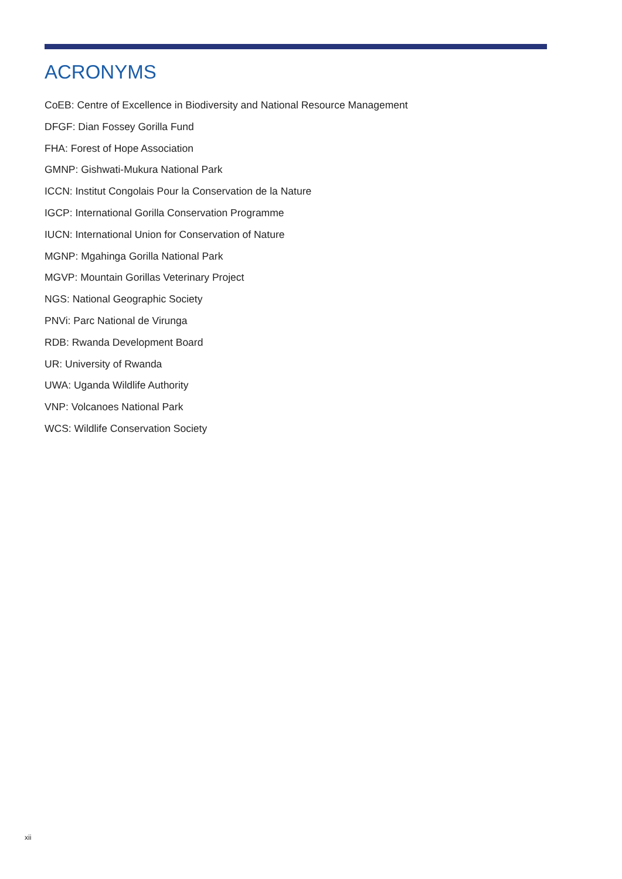ACRONYMS
CoEB: Centre of Excellence in Biodiversity and National Resource Management
DFGF: Dian Fossey Gorilla Fund
FHA: Forest of Hope Association
GMNP: Gishwati-Mukura National Park
ICCN: Institut Congolais Pour la Conservation de la Nature
IGCP: International Gorilla Conservation Programme
IUCN: International Union for Conservation of Nature
MGNP: Mgahinga Gorilla National Park
MGVP: Mountain Gorillas Veterinary Project
NGS: National Geographic Society
PNVi: Parc National de Virunga
RDB: Rwanda Development Board
UR: University of Rwanda
UWA: Uganda Wildlife Authority
VNP: Volcanoes National Park
WCS: Wildlife Conservation Society
xii